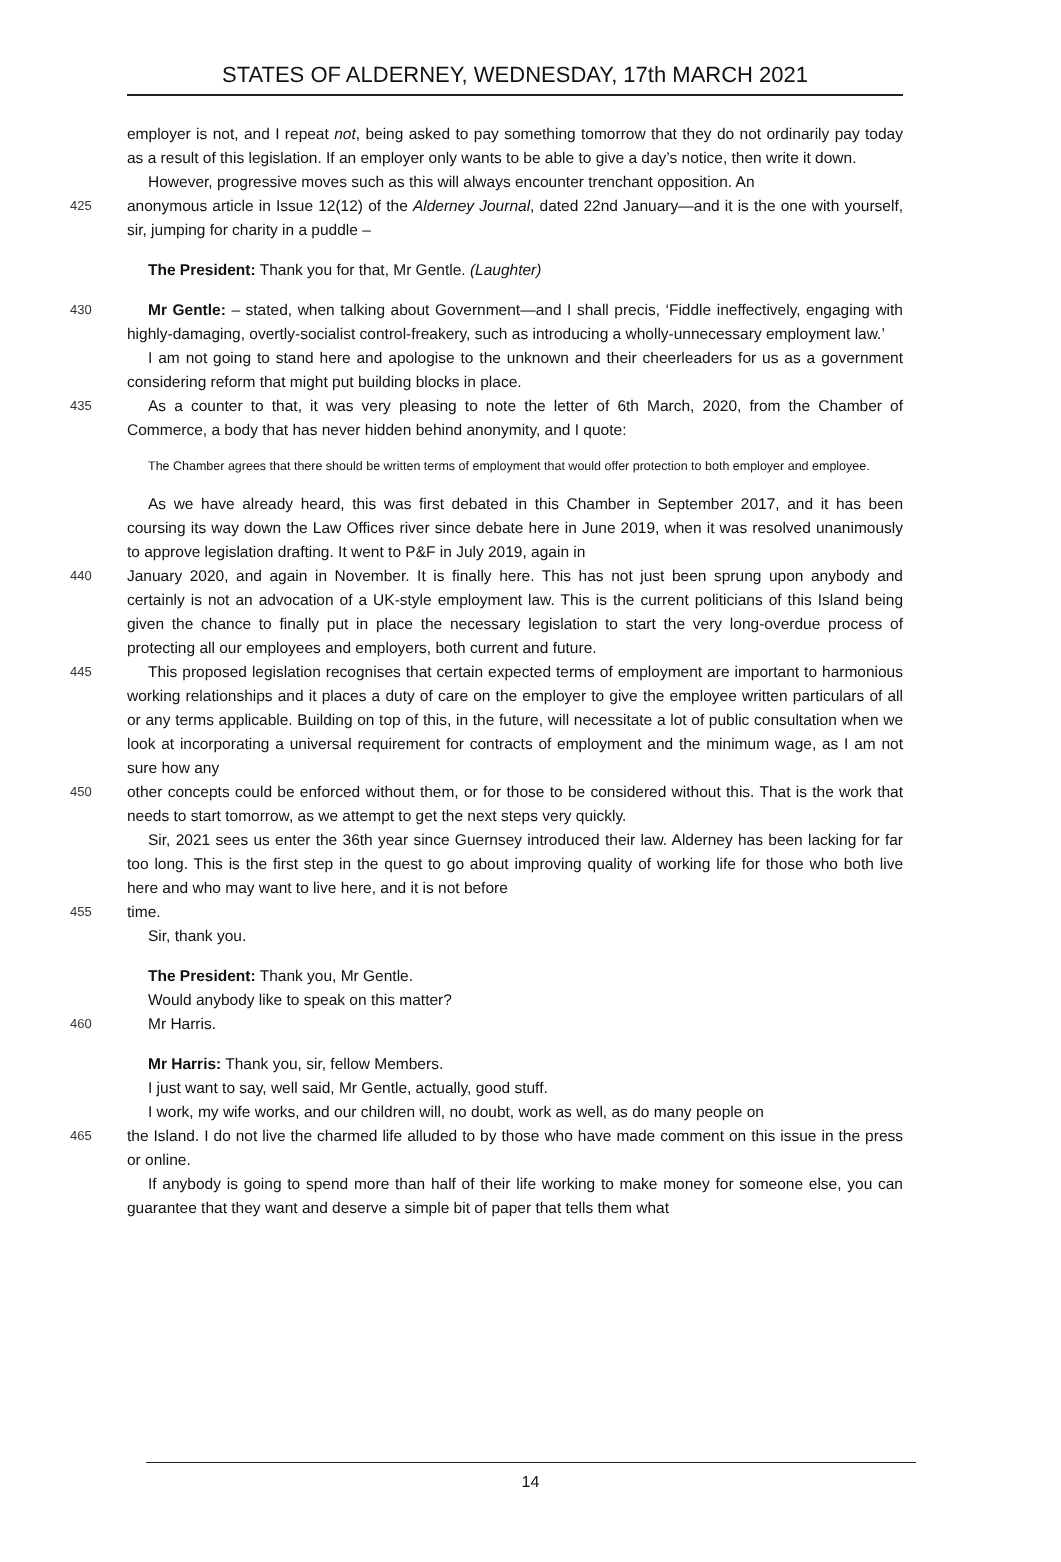STATES OF ALDERNEY, WEDNESDAY, 17th MARCH 2021
employer is not, and I repeat not, being asked to pay something tomorrow that they do not ordinarily pay today as a result of this legislation. If an employer only wants to be able to give a day’s notice, then write it down.
However, progressive moves such as this will always encounter trenchant opposition. An
425
anonymous article in Issue 12(12) of the Alderney Journal, dated 22nd January—and it is the one with yourself, sir, jumping for charity in a puddle –
The President: Thank you for that, Mr Gentle. (Laughter)
430
Mr Gentle: – stated, when talking about Government—and I shall precis, ‘Fiddle ineffectively, engaging with highly-damaging, overtly-socialist control-freakery, such as introducing a wholly-unnecessary employment law.’
I am not going to stand here and apologise to the unknown and their cheerleaders for us as a government considering reform that might put building blocks in place.
435
As a counter to that, it was very pleasing to note the letter of 6th March, 2020, from the Chamber of Commerce, a body that has never hidden behind anonymity, and I quote:
The Chamber agrees that there should be written terms of employment that would offer protection to both employer and employee.
As we have already heard, this was first debated in this Chamber in September 2017, and it has been coursing its way down the Law Offices river since debate here in June 2019, when it was resolved unanimously to approve legislation drafting. It went to P&F in July 2019, again in
440
January 2020, and again in November. It is finally here. This has not just been sprung upon anybody and certainly is not an advocation of a UK-style employment law. This is the current politicians of this Island being given the chance to finally put in place the necessary legislation to start the very long-overdue process of protecting all our employees and employers, both current and future.
445
This proposed legislation recognises that certain expected terms of employment are important to harmonious working relationships and it places a duty of care on the employer to give the employee written particulars of all or any terms applicable. Building on top of this, in the future, will necessitate a lot of public consultation when we look at incorporating a universal requirement for contracts of employment and the minimum wage, as I am not sure how any
450
other concepts could be enforced without them, or for those to be considered without this. That is the work that needs to start tomorrow, as we attempt to get the next steps very quickly.
Sir, 2021 sees us enter the 36th year since Guernsey introduced their law. Alderney has been lacking for far too long. This is the first step in the quest to go about improving quality of working life for those who both live here and who may want to live here, and it is not before
455
time.
Sir, thank you.
The President: Thank you, Mr Gentle.
Would anybody like to speak on this matter?
460
Mr Harris.
Mr Harris: Thank you, sir, fellow Members.
I just want to say, well said, Mr Gentle, actually, good stuff.
I work, my wife works, and our children will, no doubt, work as well, as do many people on
465
the Island. I do not live the charmed life alluded to by those who have made comment on this issue in the press or online.
If anybody is going to spend more than half of their life working to make money for someone else, you can guarantee that they want and deserve a simple bit of paper that tells them what
14